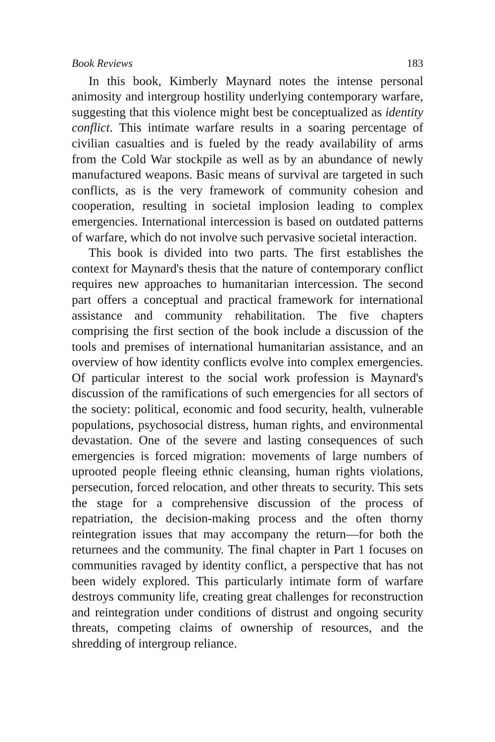Book Reviews 183
In this book, Kimberly Maynard notes the intense personal animosity and intergroup hostility underlying contemporary warfare, suggesting that this violence might best be conceptualized as identity conflict. This intimate warfare results in a soaring percentage of civilian casualties and is fueled by the ready availability of arms from the Cold War stockpile as well as by an abundance of newly manufactured weapons. Basic means of survival are targeted in such conflicts, as is the very framework of community cohesion and cooperation, resulting in societal implosion leading to complex emergencies. International intercession is based on outdated patterns of warfare, which do not involve such pervasive societal interaction.
This book is divided into two parts. The first establishes the context for Maynard's thesis that the nature of contemporary conflict requires new approaches to humanitarian intercession. The second part offers a conceptual and practical framework for international assistance and community rehabilitation. The five chapters comprising the first section of the book include a discussion of the tools and premises of international humanitarian assistance, and an overview of how identity conflicts evolve into complex emergencies. Of particular interest to the social work profession is Maynard's discussion of the ramifications of such emergencies for all sectors of the society: political, economic and food security, health, vulnerable populations, psychosocial distress, human rights, and environmental devastation. One of the severe and lasting consequences of such emergencies is forced migration: movements of large numbers of uprooted people fleeing ethnic cleansing, human rights violations, persecution, forced relocation, and other threats to security. This sets the stage for a comprehensive discussion of the process of repatriation, the decision-making process and the often thorny reintegration issues that may accompany the return—for both the returnees and the community. The final chapter in Part 1 focuses on communities ravaged by identity conflict, a perspective that has not been widely explored. This particularly intimate form of warfare destroys community life, creating great challenges for reconstruction and reintegration under conditions of distrust and ongoing security threats, competing claims of ownership of resources, and the shredding of intergroup reliance.